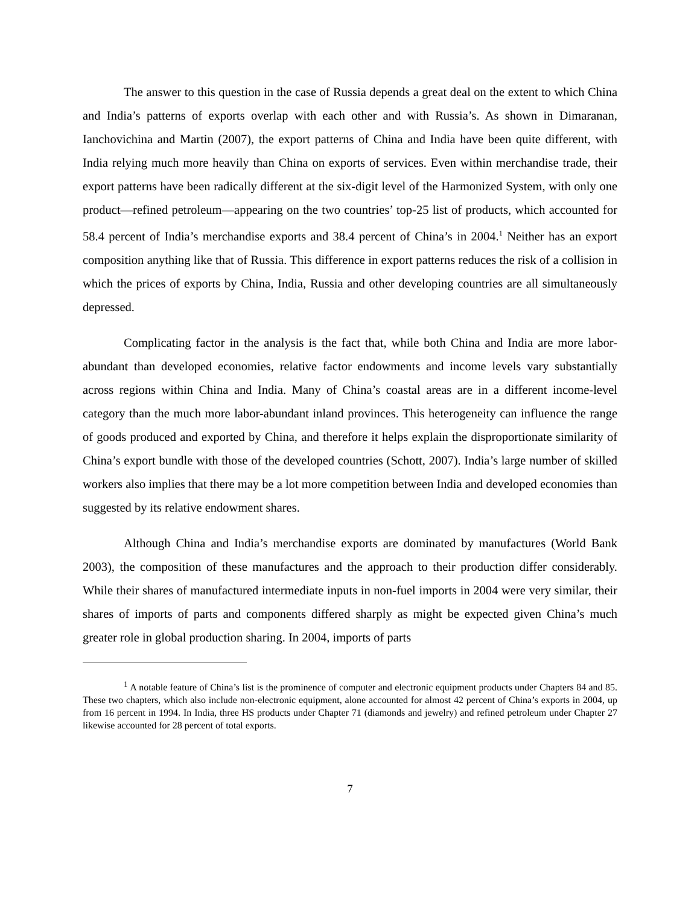The answer to this question in the case of Russia depends a great deal on the extent to which China and India’s patterns of exports overlap with each other and with Russia’s. As shown in Dimaranan, Ianchovichina and Martin (2007), the export patterns of China and India have been quite different, with India relying much more heavily than China on exports of services. Even within merchandise trade, their export patterns have been radically different at the six-digit level of the Harmonized System, with only one product—refined petroleum—appearing on the two countries’ top-25 list of products, which accounted for 58.4 percent of India’s merchandise exports and 38.4 percent of China’s in 2004.<sup>1</sup> Neither has an export composition anything like that of Russia. This difference in export patterns reduces the risk of a collision in which the prices of exports by China, India, Russia and other developing countries are all simultaneously depressed.
Complicating factor in the analysis is the fact that, while both China and India are more labor-abundant than developed economies, relative factor endowments and income levels vary substantially across regions within China and India. Many of China’s coastal areas are in a different income-level category than the much more labor-abundant inland provinces. This heterogeneity can influence the range of goods produced and exported by China, and therefore it helps explain the disproportionate similarity of China’s export bundle with those of the developed countries (Schott, 2007). India’s large number of skilled workers also implies that there may be a lot more competition between India and developed economies than suggested by its relative endowment shares.
Although China and India’s merchandise exports are dominated by manufactures (World Bank 2003), the composition of these manufactures and the approach to their production differ considerably. While their shares of manufactured intermediate inputs in non-fuel imports in 2004 were very similar, their shares of imports of parts and components differed sharply as might be expected given China’s much greater role in global production sharing. In 2004, imports of parts
<sup>1</sup> A notable feature of China’s list is the prominence of computer and electronic equipment products under Chapters 84 and 85. These two chapters, which also include non-electronic equipment, alone accounted for almost 42 percent of China’s exports in 2004, up from 16 percent in 1994. In India, three HS products under Chapter 71 (diamonds and jewelry) and refined petroleum under Chapter 27 likewise accounted for 28 percent of total exports.
7